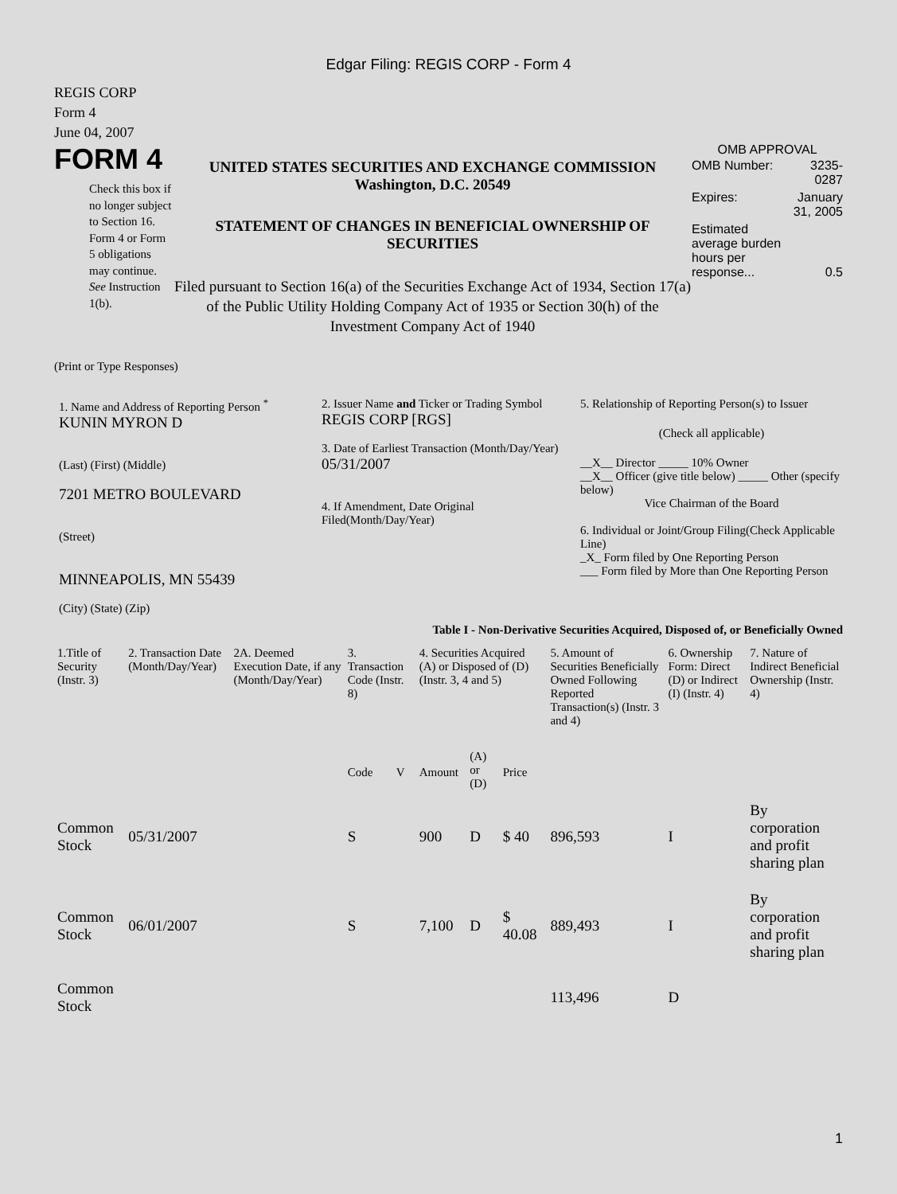Edgar Filing: REGIS CORP - Form 4
REGIS CORP
Form 4
June 04, 2007
FORM 4
Check this box if no longer subject to Section 16. Form 4 or Form 5 obligations may continue. See Instruction 1(b).
UNITED STATES SECURITIES AND EXCHANGE COMMISSION
Washington, D.C. 20549
STATEMENT OF CHANGES IN BENEFICIAL OWNERSHIP OF SECURITIES
Filed pursuant to Section 16(a) of the Securities Exchange Act of 1934, Section 17(a) of the Public Utility Holding Company Act of 1935 or Section 30(h) of the Investment Company Act of 1940
OMB APPROVAL
| OMB Number: | 3235-0287 |
| Expires: | January 31, 2005 |
| Estimated average burden hours per response... | 0.5 |
(Print or Type Responses)
1. Name and Address of Reporting Person <sup>*</sup>
KUNIN MYRON D
(Last) (First) (Middle)
7201 METRO BOULEVARD
(Street)
MINNEAPOLIS, MN 55439
(City) (State) (Zip)
2. Issuer Name and Ticker or Trading Symbol
REGIS CORP [RGS]
3. Date of Earliest Transaction (Month/Day/Year)
05/31/2007
4. If Amendment, Date Original Filed(Month/Day/Year)
5. Relationship of Reporting Person(s) to Issuer
(Check all applicable)
__X__ Director _____ 10% Owner
__X__ Officer (give title below) _____ Other (specify below)
Vice Chairman of the Board
6. Individual or Joint/Group Filing(Check Applicable Line)
_X_ Form filed by One Reporting Person
___ Form filed by More than One Reporting Person
Table I - Non-Derivative Securities Acquired, Disposed of, or Beneficially Owned
| 1.Title of Security (Instr. 3) | 2. Transaction Date (Month/Day/Year) | 2A. Deemed Execution Date, if any (Month/Day/Year) | 3. Transaction Code (Instr. 8) | | 4. Securities Acquired (A) or Disposed of (D) (Instr. 3, 4 and 5) | | | 5. Amount of Securities Beneficially Owned Following Reported Transaction(s) (Instr. 3 and 4) | 6. Ownership Form: Direct (D) or Indirect (I) (Instr. 4) | 7. Nature of Indirect Beneficial Ownership (Instr. 4) |
| --- | --- | --- | --- | --- | --- | --- | --- | --- | --- | --- |
| | | | Code | V | Amount | (A) or (D) | Price | | | |
| Common Stock | 05/31/2007 | | S | | 900 | D | $ 40 | 896,593 | I | By corporation and profit sharing plan |
| Common Stock | 06/01/2007 | | S | | 7,100 | D | $ 40.08 | 889,493 | I | By corporation and profit sharing plan |
| Common Stock | | | | | | | | 113,496 | D | |
1